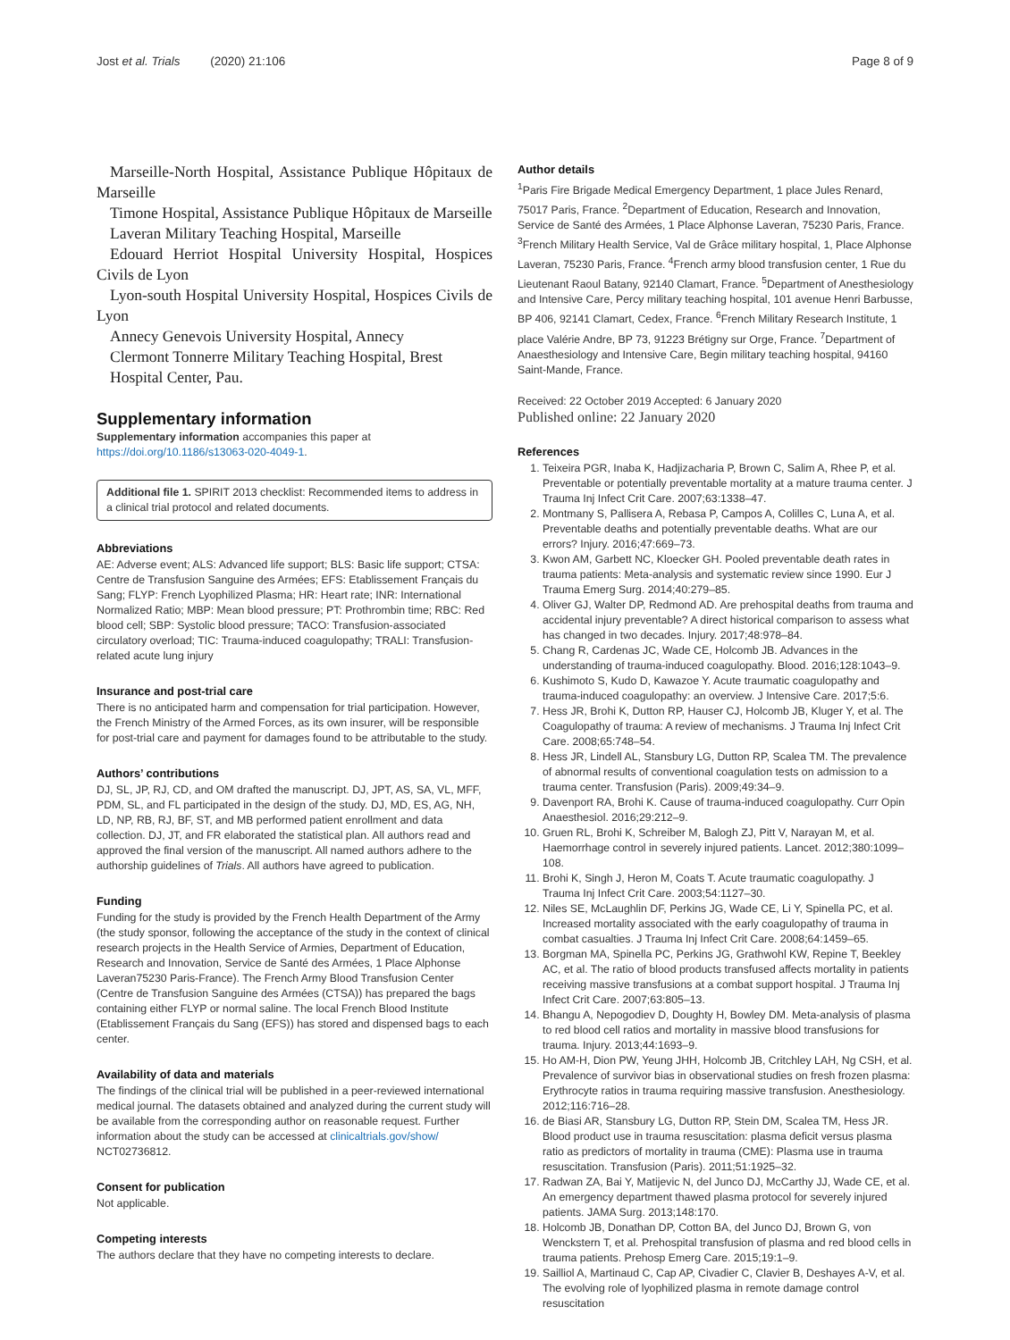Jost et al. Trials (2020) 21:106 Page 8 of 9
Marseille-North Hospital, Assistance Publique Hôpitaux de Marseille
Timone Hospital, Assistance Publique Hôpitaux de Marseille
Laveran Military Teaching Hospital, Marseille
Edouard Herriot Hospital University Hospital, Hospices Civils de Lyon
Lyon-south Hospital University Hospital, Hospices Civils de Lyon
Annecy Genevois University Hospital, Annecy
Clermont Tonnerre Military Teaching Hospital, Brest
Hospital Center, Pau.
Supplementary information
Supplementary information accompanies this paper at https://doi.org/10.1186/s13063-020-4049-1.
Additional file 1. SPIRIT 2013 checklist: Recommended items to address in a clinical trial protocol and related documents.
Abbreviations
AE: Adverse event; ALS: Advanced life support; BLS: Basic life support; CTSA: Centre de Transfusion Sanguine des Armées; EFS: Etablissement Français du Sang; FLYP: French Lyophilized Plasma; HR: Heart rate; INR: International Normalized Ratio; MBP: Mean blood pressure; PT: Prothrombin time; RBC: Red blood cell; SBP: Systolic blood pressure; TACO: Transfusion-associated circulatory overload; TIC: Trauma-induced coagulopathy; TRALI: Transfusion-related acute lung injury
Insurance and post-trial care
There is no anticipated harm and compensation for trial participation. However, the French Ministry of the Armed Forces, as its own insurer, will be responsible for post-trial care and payment for damages found to be attributable to the study.
Authors’ contributions
DJ, SL, JP, RJ, CD, and OM drafted the manuscript. DJ, JPT, AS, SA, VL, MFF, PDM, SL, and FL participated in the design of the study. DJ, MD, ES, AG, NH, LD, NP, RB, RJ, BF, ST, and MB performed patient enrollment and data collection. DJ, JT, and FR elaborated the statistical plan. All authors read and approved the final version of the manuscript. All named authors adhere to the authorship guidelines of Trials. All authors have agreed to publication.
Funding
Funding for the study is provided by the French Health Department of the Army (the study sponsor, following the acceptance of the study in the context of clinical research projects in the Health Service of Armies, Department of Education, Research and Innovation, Service de Santé des Armées, 1 Place Alphonse Laveran75230 Paris-France). The French Army Blood Transfusion Center (Centre de Transfusion Sanguine des Armées (CTSA)) has prepared the bags containing either FLYP or normal saline. The local French Blood Institute (Etablissement Français du Sang (EFS)) has stored and dispensed bags to each center.
Availability of data and materials
The findings of the clinical trial will be published in a peer-reviewed international medical journal. The datasets obtained and analyzed during the current study will be available from the corresponding author on reasonable request. Further information about the study can be accessed at clinicaltrials.gov/show/ NCT02736812.
Consent for publication
Not applicable.
Competing interests
The authors declare that they have no competing interests to declare.
Author details
<sup>1</sup> Paris Fire Brigade Medical Emergency Department, 1 place Jules Renard, 75017 Paris, France. <sup>2</sup>Department of Education, Research and Innovation, Service de Santé des Armées, 1 Place Alphonse Laveran, 75230 Paris, France. <sup>3</sup>French Military Health Service, Val de Grâce military hospital, 1, Place Alphonse Laveran, 75230 Paris, France. <sup>4</sup>French army blood transfusion center, 1 Rue du Lieutenant Raoul Batany, 92140 Clamart, France. <sup>5</sup>Department of Anesthesiology and Intensive Care, Percy military teaching hospital, 101 avenue Henri Barbusse, BP 406, 92141 Clamart, Cedex, France. <sup>6</sup>French Military Research Institute, 1 place Valérie Andre, BP 73, 91223 Brétigny sur Orge, France. <sup>7</sup>Department of Anaesthesiology and Intensive Care, Begin military teaching hospital, 94160 Saint-Mande, France.
Received: 22 October 2019 Accepted: 6 January 2020
Published online: 22 January 2020
References
1. Teixeira PGR, Inaba K, Hadjizacharia P, Brown C, Salim A, Rhee P, et al. Preventable or potentially preventable mortality at a mature trauma center. J Trauma Inj Infect Crit Care. 2007;63:1338–47.
2. Montmany S, Pallisera A, Rebasa P, Campos A, Colilles C, Luna A, et al. Preventable deaths and potentially preventable deaths. What are our errors? Injury. 2016;47:669–73.
3. Kwon AM, Garbett NC, Kloecker GH. Pooled preventable death rates in trauma patients: Meta-analysis and systematic review since 1990. Eur J Trauma Emerg Surg. 2014;40:279–85.
4. Oliver GJ, Walter DP, Redmond AD. Are prehospital deaths from trauma and accidental injury preventable? A direct historical comparison to assess what has changed in two decades. Injury. 2017;48:978–84.
5. Chang R, Cardenas JC, Wade CE, Holcomb JB. Advances in the understanding of trauma-induced coagulopathy. Blood. 2016;128:1043–9.
6. Kushimoto S, Kudo D, Kawazoe Y. Acute traumatic coagulopathy and trauma-induced coagulopathy: an overview. J Intensive Care. 2017;5:6.
7. Hess JR, Brohi K, Dutton RP, Hauser CJ, Holcomb JB, Kluger Y, et al. The Coagulopathy of trauma: A review of mechanisms. J Trauma Inj Infect Crit Care. 2008;65:748–54.
8. Hess JR, Lindell AL, Stansbury LG, Dutton RP, Scalea TM. The prevalence of abnormal results of conventional coagulation tests on admission to a trauma center. Transfusion (Paris). 2009;49:34–9.
9. Davenport RA, Brohi K. Cause of trauma-induced coagulopathy. Curr Opin Anaesthesiol. 2016;29:212–9.
10. Gruen RL, Brohi K, Schreiber M, Balogh ZJ, Pitt V, Narayan M, et al. Haemorrhage control in severely injured patients. Lancet. 2012;380:1099–108.
11. Brohi K, Singh J, Heron M, Coats T. Acute traumatic coagulopathy. J Trauma Inj Infect Crit Care. 2003;54:1127–30.
12. Niles SE, McLaughlin DF, Perkins JG, Wade CE, Li Y, Spinella PC, et al. Increased mortality associated with the early coagulopathy of trauma in combat casualties. J Trauma Inj Infect Crit Care. 2008;64:1459–65.
13. Borgman MA, Spinella PC, Perkins JG, Grathwohl KW, Repine T, Beekley AC, et al. The ratio of blood products transfused affects mortality in patients receiving massive transfusions at a combat support hospital. J Trauma Inj Infect Crit Care. 2007;63:805–13.
14. Bhangu A, Nepogodiev D, Doughty H, Bowley DM. Meta-analysis of plasma to red blood cell ratios and mortality in massive blood transfusions for trauma. Injury. 2013;44:1693–9.
15. Ho AM-H, Dion PW, Yeung JHH, Holcomb JB, Critchley LAH, Ng CSH, et al. Prevalence of survivor bias in observational studies on fresh frozen plasma: Erythrocyte ratios in trauma requiring massive transfusion. Anesthesiology. 2012;116:716–28.
16. de Biasi AR, Stansbury LG, Dutton RP, Stein DM, Scalea TM, Hess JR. Blood product use in trauma resuscitation: plasma deficit versus plasma ratio as predictors of mortality in trauma (CME): Plasma use in trauma resuscitation. Transfusion (Paris). 2011;51:1925–32.
17. Radwan ZA, Bai Y, Matijevic N, del Junco DJ, McCarthy JJ, Wade CE, et al. An emergency department thawed plasma protocol for severely injured patients. JAMA Surg. 2013;148:170.
18. Holcomb JB, Donathan DP, Cotton BA, del Junco DJ, Brown G, von Wenckstern T, et al. Prehospital transfusion of plasma and red blood cells in trauma patients. Prehosp Emerg Care. 2015;19:1–9.
19. Sailliol A, Martinaud C, Cap AP, Civadier C, Clavier B, Deshayes A-V, et al. The evolving role of lyophilized plasma in remote damage control resuscitation